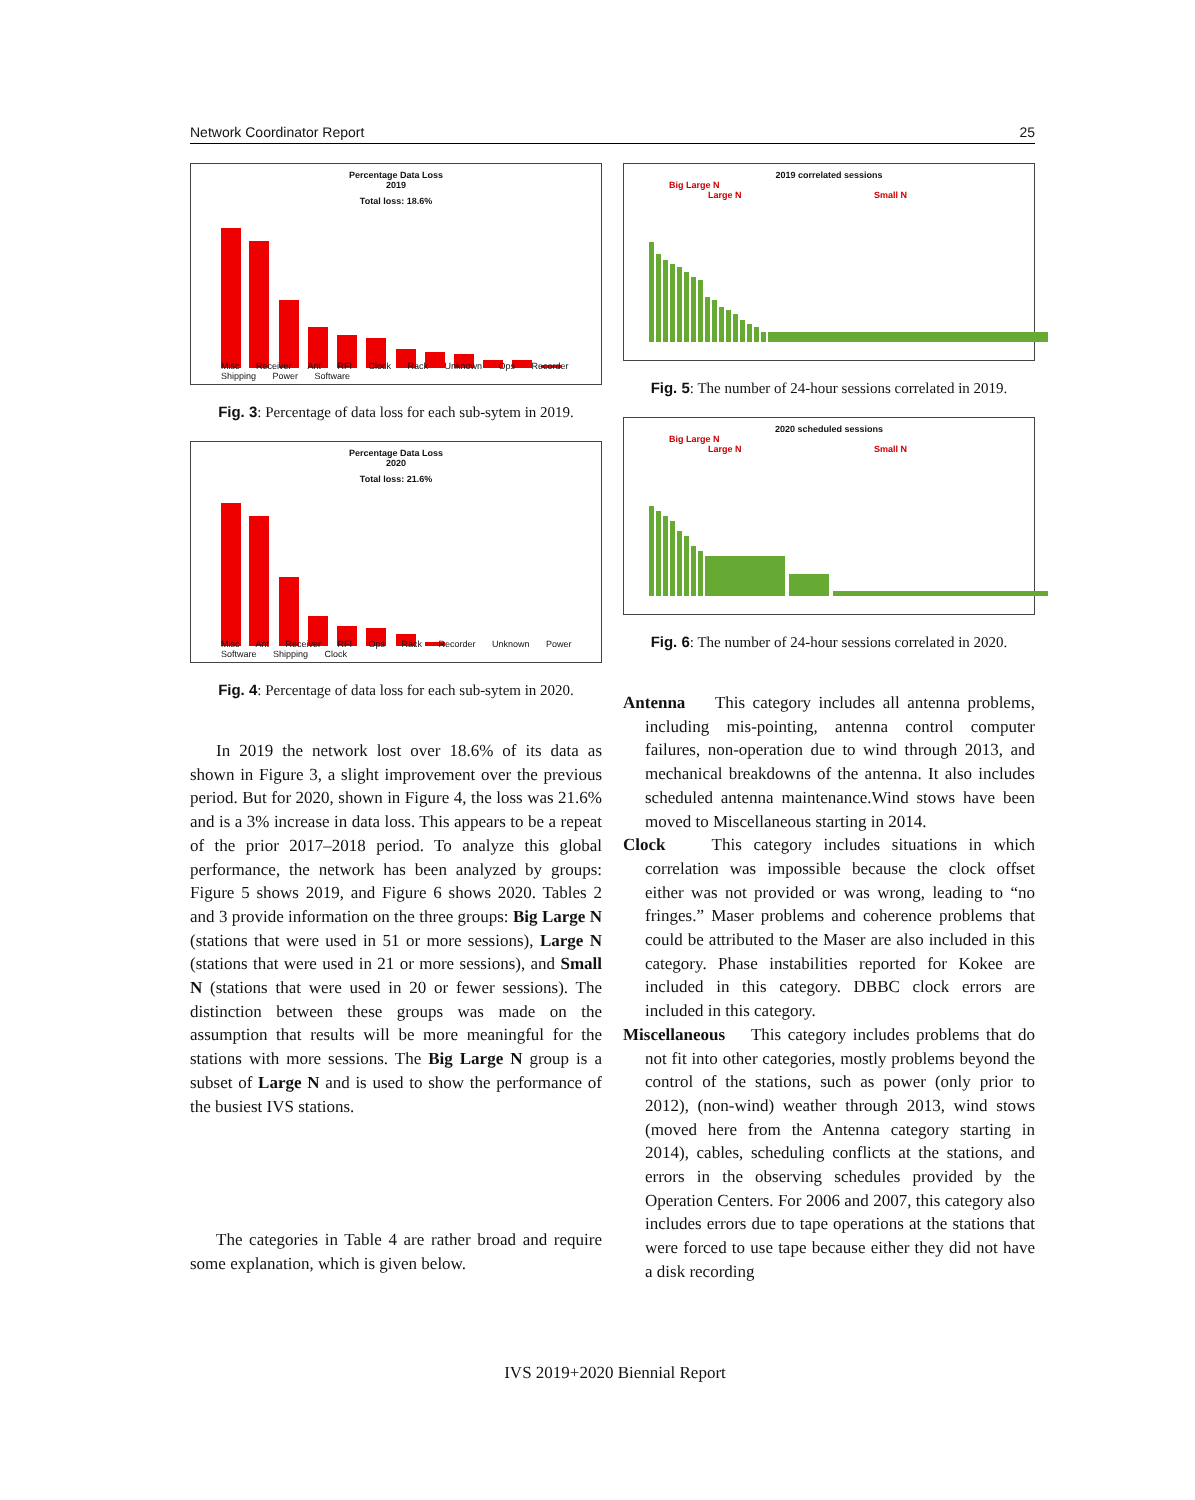Network Coordinator Report 25
Percentage Data Loss
2019
Total loss: 18.6%
Misc Receiver Ant RFI Clock Rack Unknown Ops Recorder Shipping Power Software
Fig. 3: Percentage of data loss for each sub-sytem in 2019.
Percentage Data Loss
2020
Total loss: 21.6%
Misc Ant Receiver RFI Ops Rack Recorder Unknown Power Software Shipping Clock
Fig. 4: Percentage of data loss for each sub-sytem in 2020.
In 2019 the network lost over 18.6% of its data as shown in Figure 3, a slight improvement over the previous period. But for 2020, shown in Figure 4, the loss was 21.6% and is a 3% increase in data loss. This appears to be a repeat of the prior 2017–2018 period. To analyze this global performance, the network has been analyzed by groups: Figure 5 shows 2019, and Figure 6 shows 2020. Tables 2 and 3 provide information on the three groups: Big Large N (stations that were used in 51 or more sessions), Large N (stations that were used in 21 or more sessions), and Small N (stations that were used in 20 or fewer sessions). The distinction between these groups was made on the assumption that results will be more meaningful for the stations with more sessions. The Big Large N group is a subset of Large N and is used to show the performance of the busiest IVS stations.
The categories in Table 4 are rather broad and require some explanation, which is given below.
2019 correlated sessions
Big Large N
Large N Small N
Fig. 5: The number of 24-hour sessions correlated in 2019.
2020 scheduled sessions
Big Large N
Large N Small N
Fig. 6: The number of 24-hour sessions correlated in 2020.
Antenna This category includes all antenna problems, including mis-pointing, antenna control computer failures, non-operation due to wind through 2013, and mechanical breakdowns of the antenna. It also includes scheduled antenna maintenance.Wind stows have been moved to Miscellaneous starting in 2014.
Clock This category includes situations in which correlation was impossible because the clock offset either was not provided or was wrong, leading to “no fringes.” Maser problems and coherence problems that could be attributed to the Maser are also included in this category. Phase instabilities reported for Kokee are included in this category. DBBC clock errors are included in this category.
Miscellaneous This category includes problems that do not fit into other categories, mostly problems beyond the control of the stations, such as power (only prior to 2012), (non-wind) weather through 2013, wind stows (moved here from the Antenna category starting in 2014), cables, scheduling conflicts at the stations, and errors in the observing schedules provided by the Operation Centers. For 2006 and 2007, this category also includes errors due to tape operations at the stations that were forced to use tape because either they did not have a disk recording
IVS 2019+2020 Biennial Report